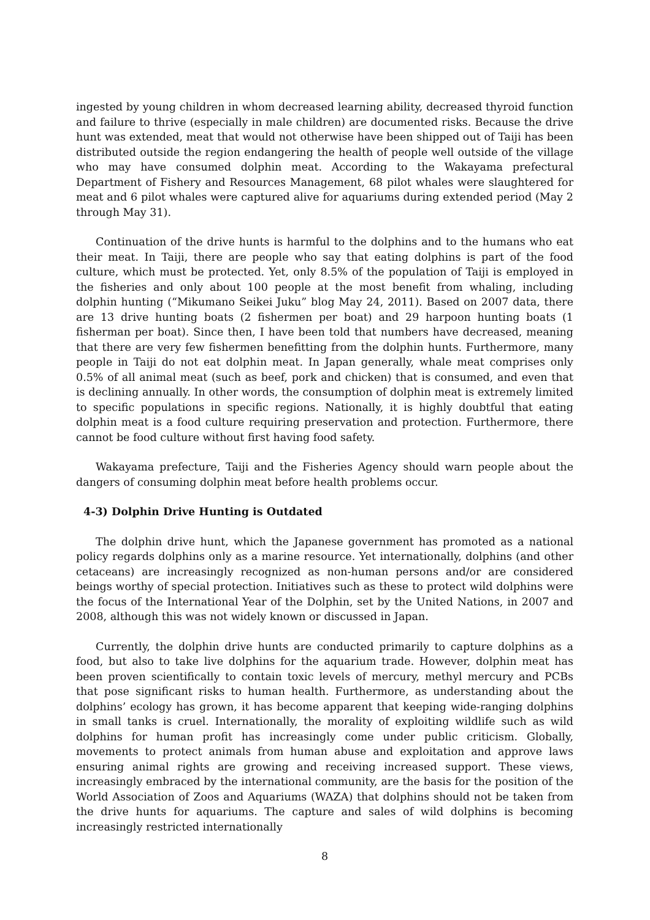ingested by young children in whom decreased learning ability, decreased thyroid function and failure to thrive (especially in male children) are documented risks. Because the drive hunt was extended, meat that would not otherwise have been shipped out of Taiji has been distributed outside the region endangering the health of people well outside of the village who may have consumed dolphin meat. According to the Wakayama prefectural Department of Fishery and Resources Management, 68 pilot whales were slaughtered for meat and 6 pilot whales were captured alive for aquariums during extended period (May 2 through May 31).
Continuation of the drive hunts is harmful to the dolphins and to the humans who eat their meat. In Taiji, there are people who say that eating dolphins is part of the food culture, which must be protected. Yet, only 8.5% of the population of Taiji is employed in the fisheries and only about 100 people at the most benefit from whaling, including dolphin hunting (“Mikumano Seikei Juku” blog May 24, 2011). Based on 2007 data, there are 13 drive hunting boats (2 fishermen per boat) and 29 harpoon hunting boats (1 fisherman per boat). Since then, I have been told that numbers have decreased, meaning that there are very few fishermen benefitting from the dolphin hunts. Furthermore, many people in Taiji do not eat dolphin meat. In Japan generally, whale meat comprises only 0.5% of all animal meat (such as beef, pork and chicken) that is consumed, and even that is declining annually. In other words, the consumption of dolphin meat is extremely limited to specific populations in specific regions. Nationally, it is highly doubtful that eating dolphin meat is a food culture requiring preservation and protection. Furthermore, there cannot be food culture without first having food safety.
Wakayama prefecture, Taiji and the Fisheries Agency should warn people about the dangers of consuming dolphin meat before health problems occur.
4-3) Dolphin Drive Hunting is Outdated
The dolphin drive hunt, which the Japanese government has promoted as a national policy regards dolphins only as a marine resource. Yet internationally, dolphins (and other cetaceans) are increasingly recognized as non-human persons and/or are considered beings worthy of special protection. Initiatives such as these to protect wild dolphins were the focus of the International Year of the Dolphin, set by the United Nations, in 2007 and 2008, although this was not widely known or discussed in Japan.
Currently, the dolphin drive hunts are conducted primarily to capture dolphins as a food, but also to take live dolphins for the aquarium trade. However, dolphin meat has been proven scientifically to contain toxic levels of mercury, methyl mercury and PCBs that pose significant risks to human health. Furthermore, as understanding about the dolphins’ ecology has grown, it has become apparent that keeping wide-ranging dolphins in small tanks is cruel. Internationally, the morality of exploiting wildlife such as wild dolphins for human profit has increasingly come under public criticism. Globally, movements to protect animals from human abuse and exploitation and approve laws ensuring animal rights are growing and receiving increased support. These views, increasingly embraced by the international community, are the basis for the position of the World Association of Zoos and Aquariums (WAZA) that dolphins should not be taken from the drive hunts for aquariums. The capture and sales of wild dolphins is becoming increasingly restricted internationally
8